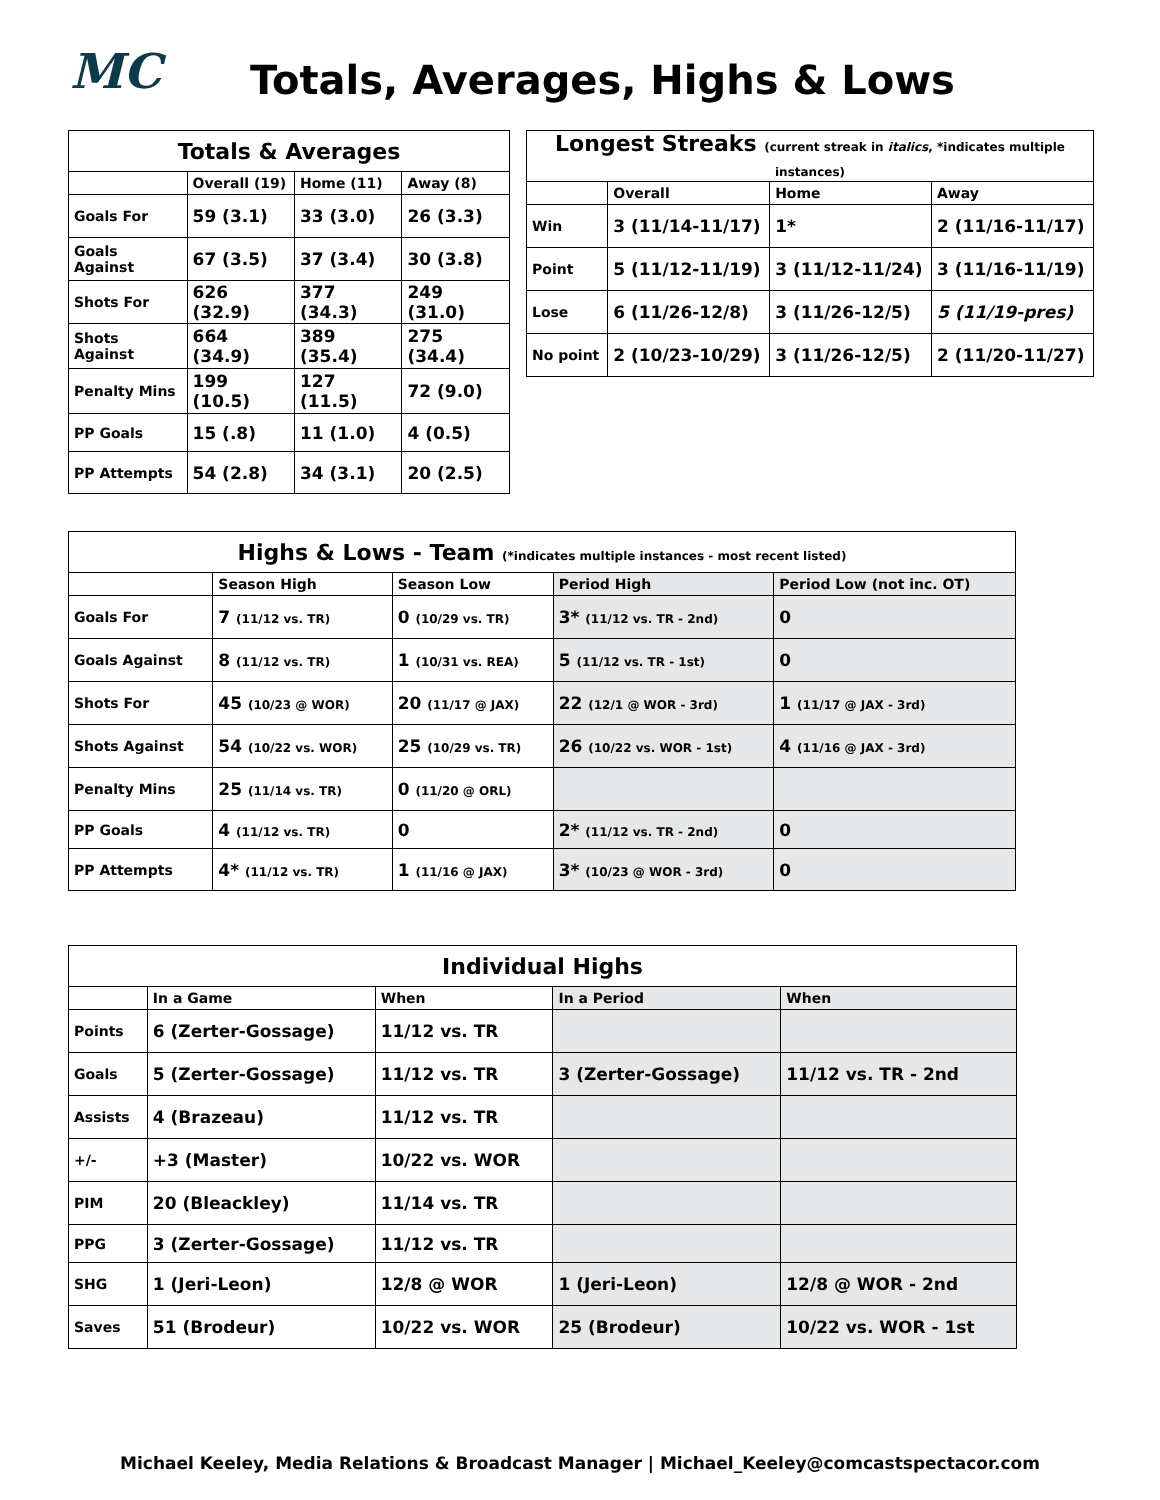MC
Totals, Averages, Highs & Lows
| Totals & Averages | | | |
| --- | --- | --- | --- |
| | Overall (19) | Home (11) | Away (8) |
| Goals For | 59 (3.1) | 33 (3.0) | 26 (3.3) |
| Goals Against | 67 (3.5) | 37 (3.4) | 30 (3.8) |
| Shots For | 626 (32.9) | 377 (34.3) | 249 (31.0) |
| Shots Against | 664 (34.9) | 389 (35.4) | 275 (34.4) |
| Penalty Mins | 199 (10.5) | 127 (11.5) | 72 (9.0) |
| PP Goals | 15 (.8) | 11 (1.0) | 4 (0.5) |
| PP Attempts | 54 (2.8) | 34 (3.1) | 20 (2.5) |
| Longest Streaks (current streak in italics , *indicates multiple instances) | | | |
| --- | --- | --- | --- |
| | Overall | Home | Away |
| Win | 3 (11/14-11/17) | 1* | 2 (11/16-11/17) |
| Point | 5 (11/12-11/19) | 3 (11/12-11/24) | 3 (11/16-11/19) |
| Lose | 6 (11/26-12/8) | 3 (11/26-12/5) | 5 (11/19-pres) |
| No point | 2 (10/23-10/29) | 3 (11/26-12/5) | 2 (11/20-11/27) |
| Highs & Lows - Team (*indicates multiple instances - most recent listed) | | | | |
| --- | --- | --- | --- | --- |
| | Season High | Season Low | Period High | Period Low (not inc. OT) |
| Goals For | 7 (11/12 vs. TR) | 0 (10/29 vs. TR) | 3* (11/12 vs. TR - 2nd) | 0 |
| Goals Against | 8 (11/12 vs. TR) | 1 (10/31 vs. REA) | 5 (11/12 vs. TR - 1st) | 0 |
| Shots For | 45 (10/23 @ WOR) | 20 (11/17 @ JAX) | 22 (12/1 @ WOR - 3rd) | 1 (11/17 @ JAX - 3rd) |
| Shots Against | 54 (10/22 vs. WOR) | 25 (10/29 vs. TR) | 26 (10/22 vs. WOR - 1st) | 4 (11/16 @ JAX - 3rd) |
| Penalty Mins | 25 (11/14 vs. TR) | 0 (11/20 @ ORL) | | |
| PP Goals | 4 (11/12 vs. TR) | 0 | 2* (11/12 vs. TR - 2nd) | 0 |
| PP Attempts | 4* (11/12 vs. TR) | 1 (11/16 @ JAX) | 3* (10/23 @ WOR - 3rd) | 0 |
| Individual Highs | | | | |
| --- | --- | --- | --- | --- |
| | In a Game | When | In a Period | When |
| Points | 6 (Zerter-Gossage) | 11/12 vs. TR | | |
| Goals | 5 (Zerter-Gossage) | 11/12 vs. TR | 3 (Zerter-Gossage) | 11/12 vs. TR - 2nd |
| Assists | 4 (Brazeau) | 11/12 vs. TR | | |
| +/- | +3 (Master) | 10/22 vs. WOR | | |
| PIM | 20 (Bleackley) | 11/14 vs. TR | | |
| PPG | 3 (Zerter-Gossage) | 11/12 vs. TR | | |
| SHG | 1 (Jeri-Leon) | 12/8 @ WOR | 1 (Jeri-Leon) | 12/8 @ WOR - 2nd |
| Saves | 51 (Brodeur) | 10/22 vs. WOR | 25 (Brodeur) | 10/22 vs. WOR - 1st |
Michael Keeley, Media Relations & Broadcast Manager | Michael_Keeley@comcastspectacor.com